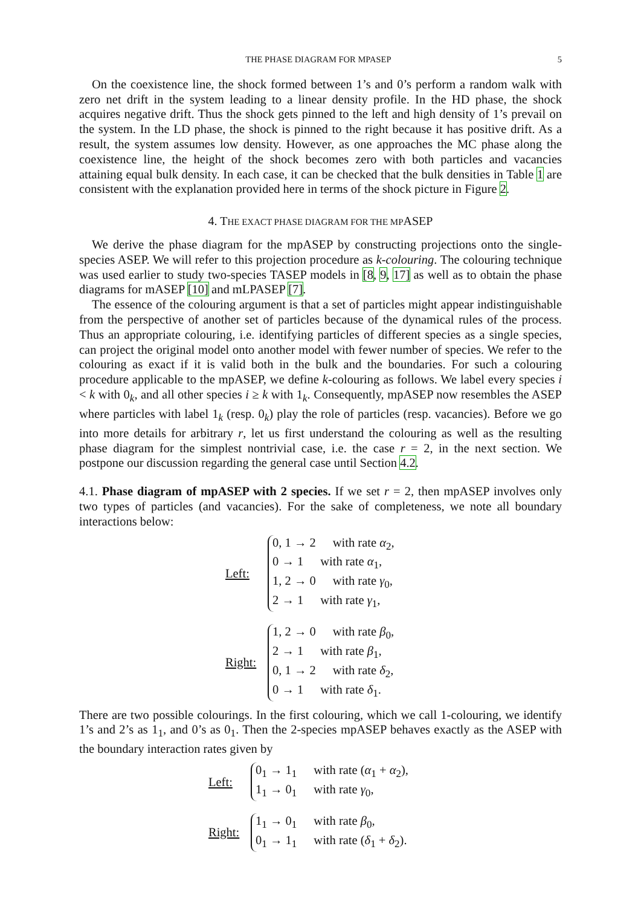THE PHASE DIAGRAM FOR MPASEP 5
On the coexistence line, the shock formed between 1’s and 0’s perform a random walk with zero net drift in the system leading to a linear density profile. In the HD phase, the shock acquires negative drift. Thus the shock gets pinned to the left and high density of 1’s prevail on the system. In the LD phase, the shock is pinned to the right because it has positive drift. As a result, the system assumes low density. However, as one approaches the MC phase along the coexistence line, the height of the shock becomes zero with both particles and vacancies attaining equal bulk density. In each case, it can be checked that the bulk densities in Table 1 are consistent with the explanation provided here in terms of the shock picture in Figure 2.
4. THE EXACT PHASE DIAGRAM FOR THE MPASEP
We derive the phase diagram for the mpASEP by constructing projections onto the single-species ASEP. We will refer to this projection procedure as k-colouring. The colouring technique was used earlier to study two-species TASEP models in [8, 9, 17] as well as to obtain the phase diagrams for mASEP [10] and mLPASEP [7].
The essence of the colouring argument is that a set of particles might appear indistinguishable from the perspective of another set of particles because of the dynamical rules of the process. Thus an appropriate colouring, i.e. identifying particles of different species as a single species, can project the original model onto another model with fewer number of species. We refer to the colouring as exact if it is valid both in the bulk and the boundaries. For such a colouring procedure applicable to the mpASEP, we define k-colouring as follows. We label every species i < k with 0<sub>k</sub>, and all other species i ≥ k with 1<sub>k</sub>. Consequently, mpASEP now resembles the ASEP where particles with label 1<sub>k</sub> (resp. 0<sub>k</sub>) play the role of particles (resp. vacancies). Before we go into more details for arbitrary r, let us first understand the colouring as well as the resulting phase diagram for the simplest nontrivial case, i.e. the case r = 2, in the next section. We postpone our discussion regarding the general case until Section 4.2.
4.1. Phase diagram of mpASEP with 2 species. If we set r = 2, then mpASEP involves only two types of particles (and vacancies). For the sake of completeness, we note all boundary interactions below:
Left:
0, 1 → 2 with rate α<sub>2</sub>,
0 → 1 with rate α<sub>1</sub>,
1, 2 → 0 with rate γ<sub>0</sub>,
2 → 1 with rate γ<sub>1</sub>,
Right:
1, 2 → 0 with rate β<sub>0</sub>,
2 → 1 with rate β<sub>1</sub>,
0, 1 → 2 with rate δ<sub>2</sub>,
0 → 1 with rate δ<sub>1</sub>.
There are two possible colourings. In the first colouring, which we call 1-colouring, we identify 1’s and 2’s as 1<sub>1</sub>, and 0’s as 0<sub>1</sub>. Then the 2-species mpASEP behaves exactly as the ASEP with the boundary interaction rates given by
Left:
0<sub>1</sub> → 1<sub>1</sub> with rate (α<sub>1</sub> + α<sub>2</sub>),
1<sub>1</sub> → 0<sub>1</sub> with rate γ<sub>0</sub>,
Right:
1<sub>1</sub> → 0<sub>1</sub> with rate β<sub>0</sub>,
0<sub>1</sub> → 1<sub>1</sub> with rate (δ<sub>1</sub> + δ<sub>2</sub>).